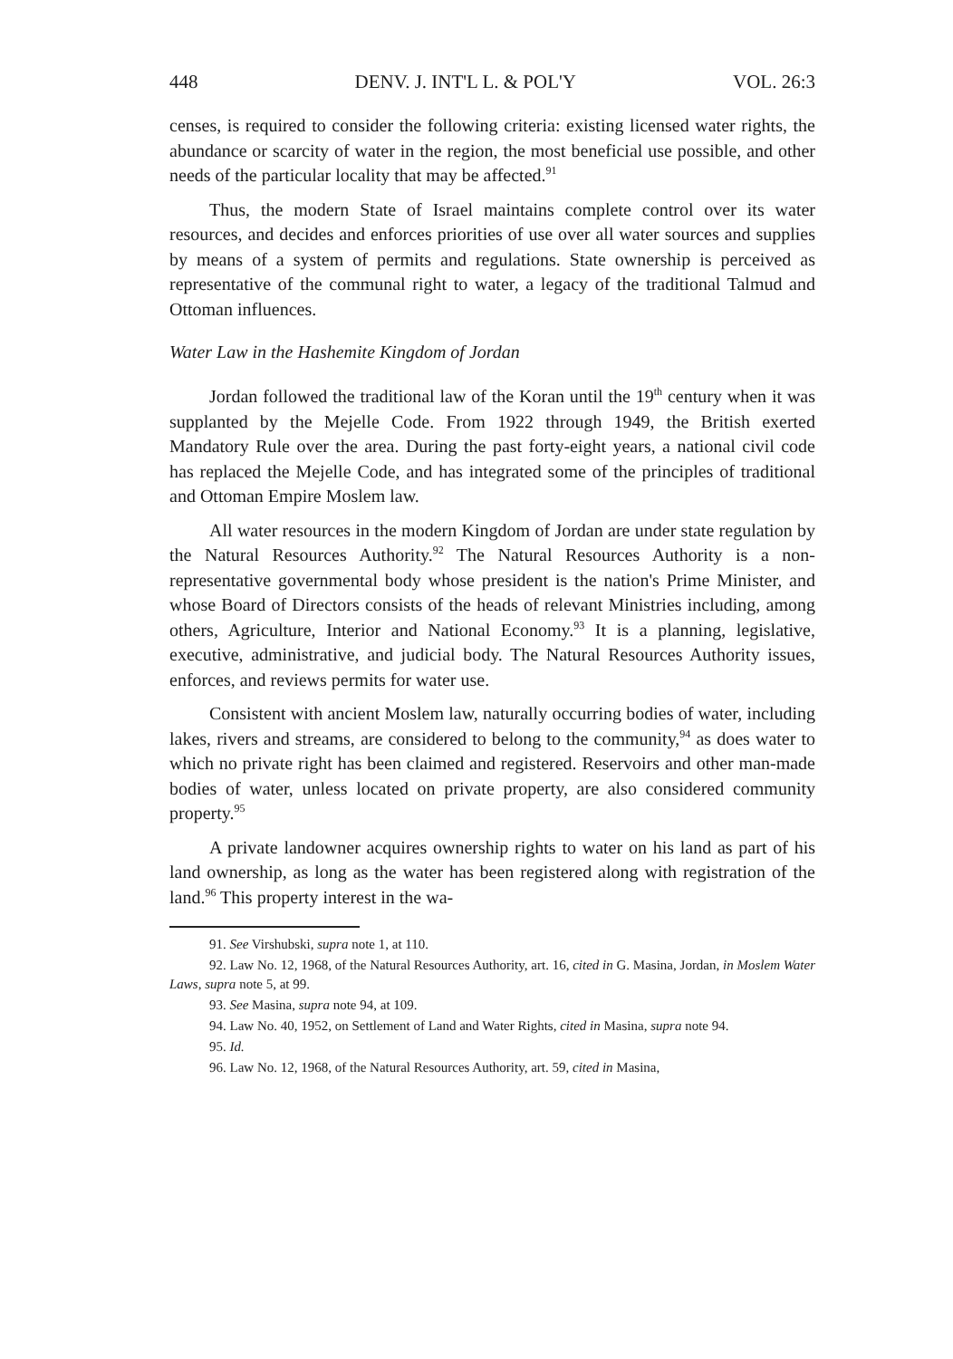448 DENV. J. INT'L L. & POL'Y VOL. 26:3
censes, is required to consider the following criteria: existing licensed water rights, the abundance or scarcity of water in the region, the most beneficial use possible, and other needs of the particular locality that may be affected.<sup>91</sup>
Thus, the modern State of Israel maintains complete control over its water resources, and decides and enforces priorities of use over all water sources and supplies by means of a system of permits and regulations. State ownership is perceived as representative of the communal right to water, a legacy of the traditional Talmud and Ottoman influences.
Water Law in the Hashemite Kingdom of Jordan
Jordan followed the traditional law of the Koran until the 19<sup>th</sup> century when it was supplanted by the Mejelle Code. From 1922 through 1949, the British exerted Mandatory Rule over the area. During the past forty-eight years, a national civil code has replaced the Mejelle Code, and has integrated some of the principles of traditional and Ottoman Empire Moslem law.
All water resources in the modern Kingdom of Jordan are under state regulation by the Natural Resources Authority.<sup>92</sup> The Natural Resources Authority is a non-representative governmental body whose president is the nation's Prime Minister, and whose Board of Directors consists of the heads of relevant Ministries including, among others, Agriculture, Interior and National Economy.<sup>93</sup> It is a planning, legislative, executive, administrative, and judicial body. The Natural Resources Authority issues, enforces, and reviews permits for water use.
Consistent with ancient Moslem law, naturally occurring bodies of water, including lakes, rivers and streams, are considered to belong to the community,<sup>94</sup> as does water to which no private right has been claimed and registered. Reservoirs and other man-made bodies of water, unless located on private property, are also considered community property.<sup>95</sup>
A private landowner acquires ownership rights to water on his land as part of his land ownership, as long as the water has been registered along with registration of the land.<sup>96</sup> This property interest in the wa-
91. See Virshubski, supra note 1, at 110.
92. Law No. 12, 1968, of the Natural Resources Authority, art. 16, cited in G. Masina, Jordan, in Moslem Water Laws, supra note 5, at 99.
93. See Masina, supra note 94, at 109.
94. Law No. 40, 1952, on Settlement of Land and Water Rights, cited in Masina, supra note 94.
95. Id.
96. Law No. 12, 1968, of the Natural Resources Authority, art. 59, cited in Masina,